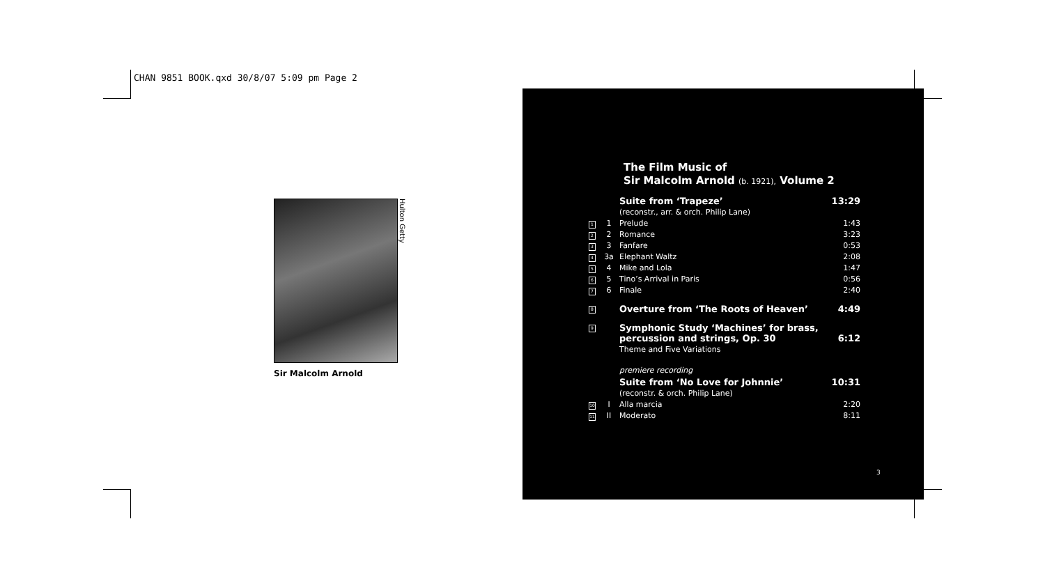CHAN 9851 BOOK.qxd 30/8/07 5:09 pm Page 2
Sir Malcolm Arnold
Hulton Getty
The Film Music of
Sir Malcolm Arnold (b. 1921), Volume 2
| | | Suite from ‘Trapeze’ | 13:29 |
| | | (reconstr., arr. & orch. Philip Lane) | |
| 1 | 1 | Prelude | 1:43 |
| 2 | 2 | Romance | 3:23 |
| 3 | 3 | Fanfare | 0:53 |
| 4 | 3a | Elephant Waltz | 2:08 |
| 5 | 4 | Mike and Lola | 1:47 |
| 6 | 5 | Tino’s Arrival in Paris | 0:56 |
| 7 | 6 | Finale | 2:40 |
| 8 | | Overture from ‘The Roots of Heaven’ | 4:49 |
| 9 | | Symphonic Study ‘Machines’ for brass, percussion and strings, Op. 30 | 6:12 |
| | | Theme and Five Variations | |
| | | premiere recording | |
| | | Suite from ‘No Love for Johnnie’ | 10:31 |
| | | (reconstr. & orch. Philip Lane) | |
| 10 | I | Alla marcia | 2:20 |
| 11 | II | Moderato | 8:11 |
3